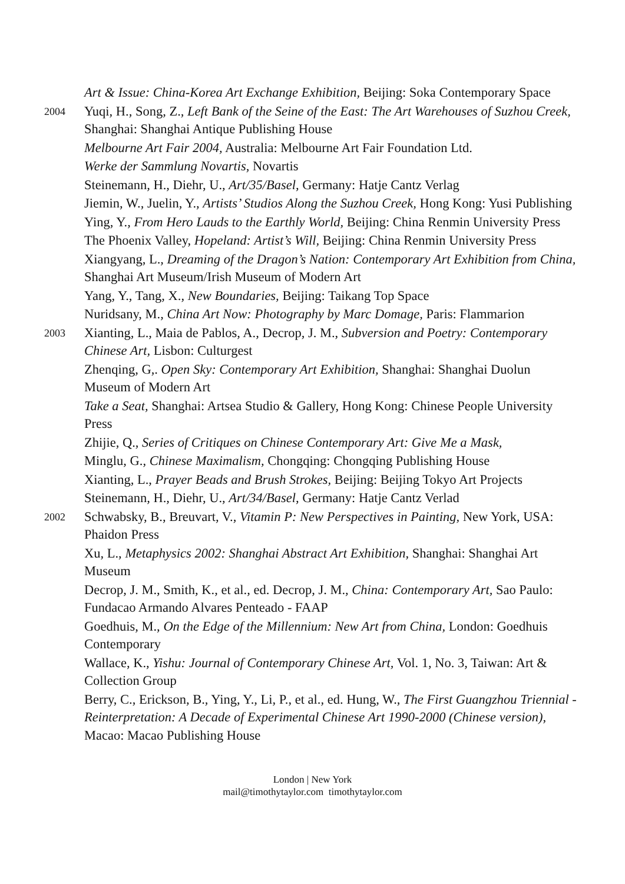Art & Issue: China-Korea Art Exchange Exhibition, Beijing: Soka Contemporary Space
2004
Yuqi, H., Song, Z., Left Bank of the Seine of the East: The Art Warehouses of Suzhou Creek, Shanghai: Shanghai Antique Publishing House
Melbourne Art Fair 2004, Australia: Melbourne Art Fair Foundation Ltd.
Werke der Sammlung Novartis, Novartis
Steinemann, H., Diehr, U., Art/35/Basel, Germany: Hatje Cantz Verlag
Jiemin, W., Juelin, Y., Artists’ Studios Along the Suzhou Creek, Hong Kong: Yusi Publishing
Ying, Y., From Hero Lauds to the Earthly World, Beijing: China Renmin University Press
The Phoenix Valley, Hopeland: Artist’s Will, Beijing: China Renmin University Press
Xiangyang, L., Dreaming of the Dragon’s Nation: Contemporary Art Exhibition from China, Shanghai Art Museum/Irish Museum of Modern Art
Yang, Y., Tang, X., New Boundaries, Beijing: Taikang Top Space
Nuridsany, M., China Art Now: Photography by Marc Domage, Paris: Flammarion
2003
Xianting, L., Maia de Pablos, A., Decrop, J. M., Subversion and Poetry: Contemporary Chinese Art, Lisbon: Culturgest
Zhenqing, G,. Open Sky: Contemporary Art Exhibition, Shanghai: Shanghai Duolun Museum of Modern Art
Take a Seat, Shanghai: Artsea Studio & Gallery, Hong Kong: Chinese People University Press
Zhijie, Q., Series of Critiques on Chinese Contemporary Art: Give Me a Mask,
Minglu, G., Chinese Maximalism, Chongqing: Chongqing Publishing House
Xianting, L., Prayer Beads and Brush Strokes, Beijing: Beijing Tokyo Art Projects
Steinemann, H., Diehr, U., Art/34/Basel, Germany: Hatje Cantz Verlad
2002
Schwabsky, B., Breuvart, V., Vitamin P: New Perspectives in Painting, New York, USA: Phaidon Press
Xu, L., Metaphysics 2002: Shanghai Abstract Art Exhibition, Shanghai: Shanghai Art Museum
Decrop, J. M., Smith, K., et al., ed. Decrop, J. M., China: Contemporary Art, Sao Paulo: Fundacao Armando Alvares Penteado - FAAP
Goedhuis, M., On the Edge of the Millennium: New Art from China, London: Goedhuis Contemporary
Wallace, K., Yishu: Journal of Contemporary Chinese Art, Vol. 1, No. 3, Taiwan: Art & Collection Group
Berry, C., Erickson, B., Ying, Y., Li, P., et al., ed. Hung, W., The First Guangzhou Triennial - Reinterpretation: A Decade of Experimental Chinese Art 1990-2000 (Chinese version), Macao: Macao Publishing House
London | New York
mail@timothytaylor.com timothytaylor.com